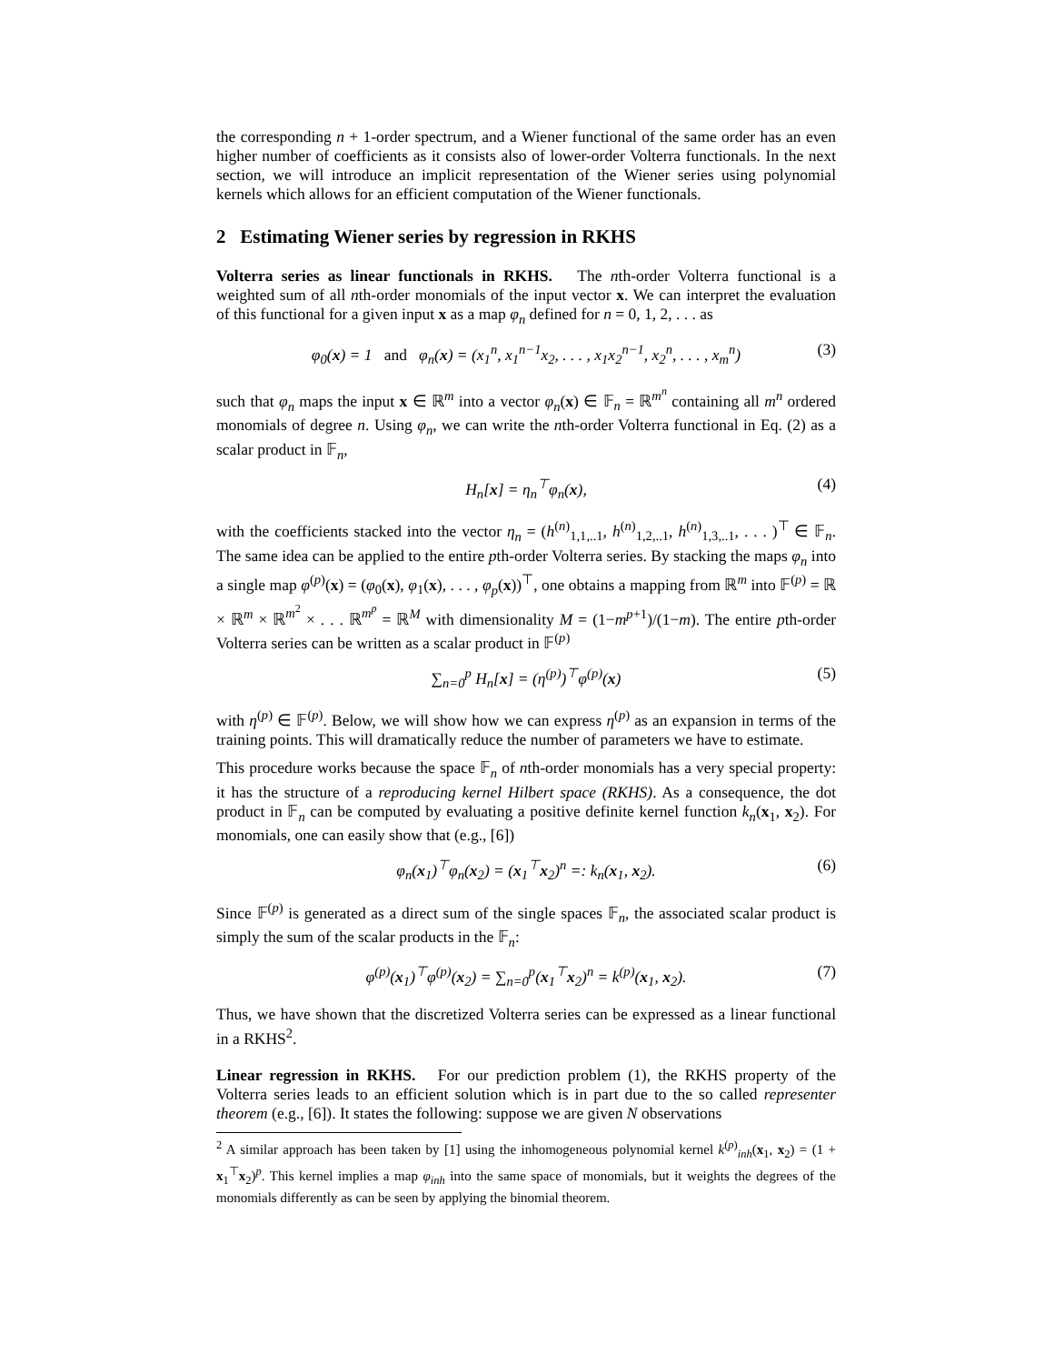the corresponding n + 1-order spectrum, and a Wiener functional of the same order has an even higher number of coefficients as it consists also of lower-order Volterra functionals. In the next section, we will introduce an implicit representation of the Wiener series using polynomial kernels which allows for an efficient computation of the Wiener functionals.
2 Estimating Wiener series by regression in RKHS
Volterra series as linear functionals in RKHS. The nth-order Volterra functional is a weighted sum of all nth-order monomials of the input vector x. We can interpret the evaluation of this functional for a given input x as a map φ<sub>n</sub> defined for n = 0, 1, 2, . . . as
φ<sub>0</sub>(x) = 1 and φ<sub>n</sub>(x) = (x<sub>1</sub><sup>n</sup>, x<sub>1</sub><sup>n−1</sup>x<sub>2</sub>, . . . , x<sub>1</sub>x<sub>2</sub><sup>n−1</sup>, x<sub>2</sub><sup>n</sup>, . . . , x<sub>m</sub><sup>n</sup>) (3)
such that φ<sub>n</sub> maps the input x ∈ ℝ<sup>m</sup> into a vector φ<sub>n</sub>(x) ∈ 𝔽<sub>n</sub> = ℝ<sup>m<sup>n</sup></sup> containing all m<sup>n</sup> ordered monomials of degree n. Using φ<sub>n</sub>, we can write the nth-order Volterra functional in Eq. (2) as a scalar product in 𝔽<sub>n</sub>,
H<sub>n</sub>[x] = η<sub>n</sub><sup>⊤</sup>φ<sub>n</sub>(x), (4)
with the coefficients stacked into the vector η<sub>n</sub> = (h<sup>(n)</sup><sub>1,1,..1</sub>, h<sup>(n)</sup><sub>1,2,..1</sub>, h<sup>(n)</sup><sub>1,3,..1</sub>, . . . )<sup>⊤</sup> ∈ 𝔽<sub>n</sub>. The same idea can be applied to the entire pth-order Volterra series. By stacking the maps φ<sub>n</sub> into a single map φ<sup>(p)</sup>(x) = (φ<sub>0</sub>(x), φ<sub>1</sub>(x), . . . , φ<sub>p</sub>(x))<sup>⊤</sup>, one obtains a mapping from ℝ<sup>m</sup> into 𝔽<sup>(p)</sup> = ℝ × ℝ<sup>m</sup> × ℝ<sup>m<sup>2</sup></sup> × . . . ℝ<sup>m<sup>p</sup></sup> = ℝ<sup>M</sup> with dimensionality M = (1−m<sup>p+1</sup>)/(1−m). The entire pth-order Volterra series can be written as a scalar product in 𝔽<sup>(p)</sup>
∑<sub>n=0</sub><sup>p</sup> H<sub>n</sub>[x] = (η<sup>(p)</sup>)<sup>⊤</sup>φ<sup>(p)</sup>(x) (5)
with η<sup>(p)</sup> ∈ 𝔽<sup>(p)</sup>. Below, we will show how we can express η<sup>(p)</sup> as an expansion in terms of the training points. This will dramatically reduce the number of parameters we have to estimate.
This procedure works because the space 𝔽<sub>n</sub> of nth-order monomials has a very special property: it has the structure of a reproducing kernel Hilbert space (RKHS). As a consequence, the dot product in 𝔽<sub>n</sub> can be computed by evaluating a positive definite kernel function k<sub>n</sub>(x<sub>1</sub>, x<sub>2</sub>). For monomials, one can easily show that (e.g., [6])
φ<sub>n</sub>(x<sub>1</sub>)<sup>⊤</sup>φ<sub>n</sub>(x<sub>2</sub>) = (x<sub>1</sub><sup>⊤</sup>x<sub>2</sub>)<sup>n</sup> =: k<sub>n</sub>(x<sub>1</sub>, x<sub>2</sub>). (6)
Since 𝔽<sup>(p)</sup> is generated as a direct sum of the single spaces 𝔽<sub>n</sub>, the associated scalar product is simply the sum of the scalar products in the 𝔽<sub>n</sub>:
φ<sup>(p)</sup>(x<sub>1</sub>)<sup>⊤</sup>φ<sup>(p)</sup>(x<sub>2</sub>) = ∑<sub>n=0</sub><sup>p</sup>(x<sub>1</sub><sup>⊤</sup>x<sub>2</sub>)<sup>n</sup> = k<sup>(p)</sup>(x<sub>1</sub>, x<sub>2</sub>). (7)
Thus, we have shown that the discretized Volterra series can be expressed as a linear functional in a RKHS<sup>2</sup>.
Linear regression in RKHS. For our prediction problem (1), the RKHS property of the Volterra series leads to an efficient solution which is in part due to the so called representer theorem (e.g., [6]). It states the following: suppose we are given N observations
<sup>2</sup> A similar approach has been taken by [1] using the inhomogeneous polynomial kernel k<sup>(p)</sup><sub>inh</sub>(x<sub>1</sub>, x<sub>2</sub>) = (1 + x<sub>1</sub><sup>⊤</sup>x<sub>2</sub>)<sup>p</sup>. This kernel implies a map φ<sub>inh</sub> into the same space of monomials, but it weights the degrees of the monomials differently as can be seen by applying the binomial theorem.